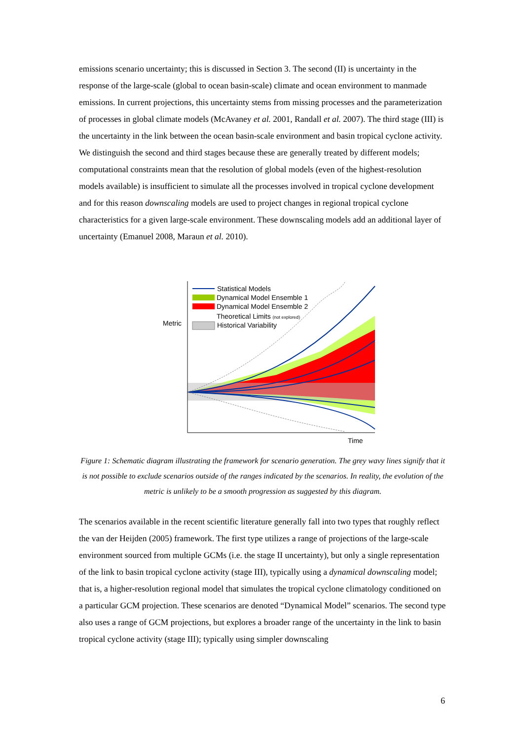emissions scenario uncertainty; this is discussed in Section 3. The second (II) is uncertainty in the response of the large-scale (global to ocean basin-scale) climate and ocean environment to manmade emissions. In current projections, this uncertainty stems from missing processes and the parameterization of processes in global climate models (McAvaney et al. 2001, Randall et al. 2007). The third stage (III) is the uncertainty in the link between the ocean basin-scale environment and basin tropical cyclone activity. We distinguish the second and third stages because these are generally treated by different models; computational constraints mean that the resolution of global models (even of the highest-resolution models available) is insufficient to simulate all the processes involved in tropical cyclone development and for this reason downscaling models are used to project changes in regional tropical cyclone characteristics for a given large-scale environment. These downscaling models add an additional layer of uncertainty (Emanuel 2008, Maraun et al. 2010).
Statistical Models
Dynamical Model Ensemble 1
Dynamical Model Ensemble 2
Theoretical Limits (not explored)
Historical Variability
Metric
Time
Figure 1: Schematic diagram illustrating the framework for scenario generation. The grey wavy lines signify that it is not possible to exclude scenarios outside of the ranges indicated by the scenarios. In reality, the evolution of the metric is unlikely to be a smooth progression as suggested by this diagram.
The scenarios available in the recent scientific literature generally fall into two types that roughly reflect the van der Heijden (2005) framework. The first type utilizes a range of projections of the large-scale environment sourced from multiple GCMs (i.e. the stage II uncertainty), but only a single representation of the link to basin tropical cyclone activity (stage III), typically using a dynamical downscaling model; that is, a higher-resolution regional model that simulates the tropical cyclone climatology conditioned on a particular GCM projection. These scenarios are denoted “Dynamical Model” scenarios. The second type also uses a range of GCM projections, but explores a broader range of the uncertainty in the link to basin tropical cyclone activity (stage III); typically using simpler downscaling
6